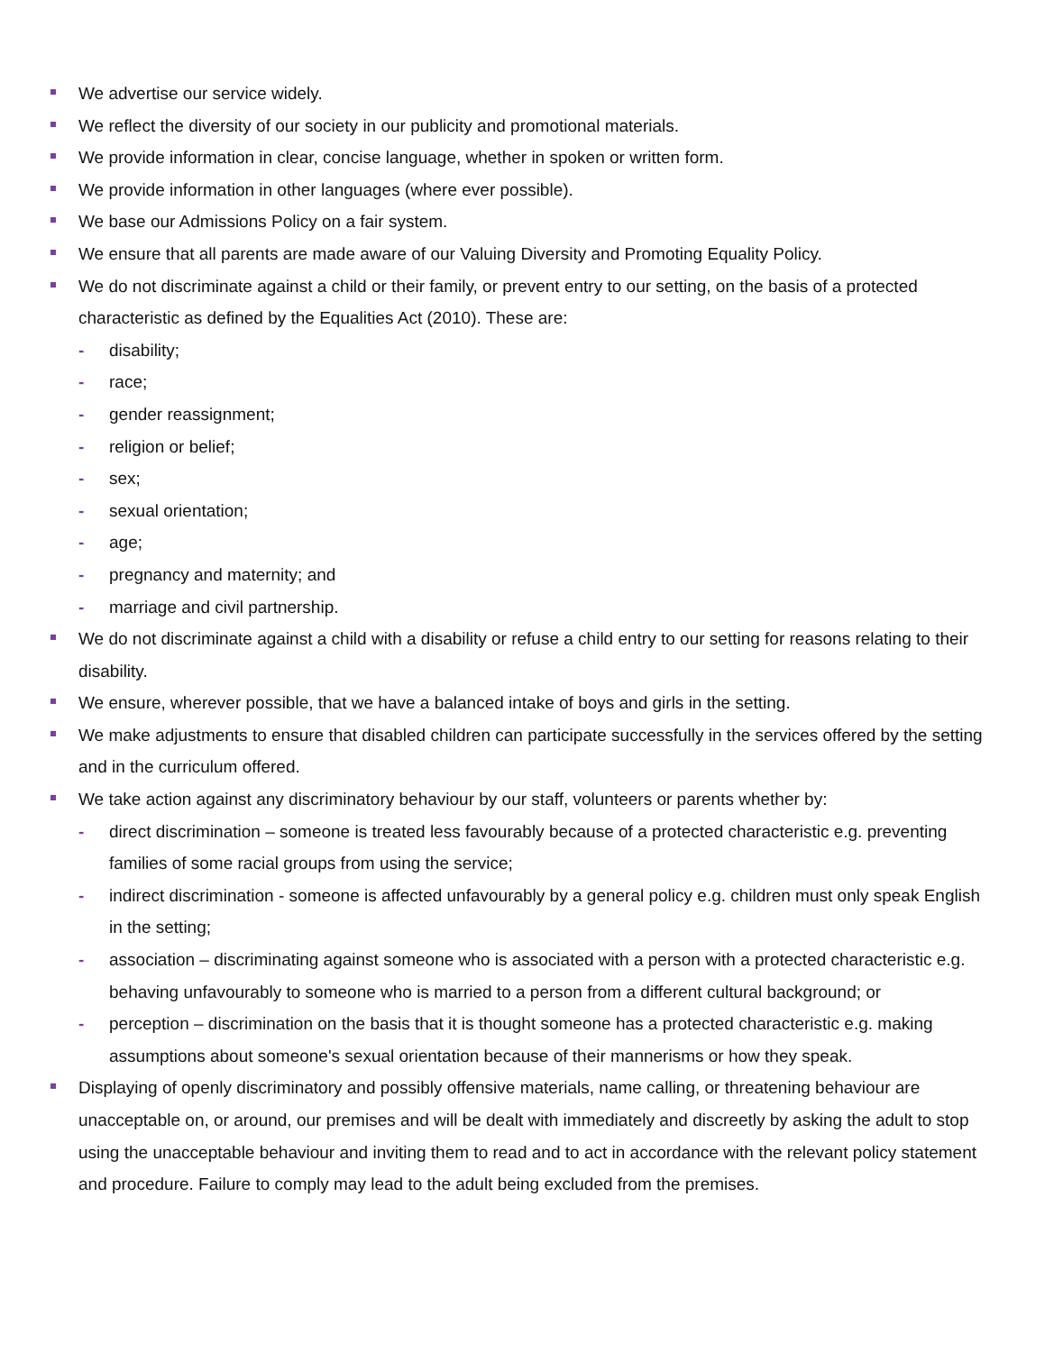We advertise our service widely.
We reflect the diversity of our society in our publicity and promotional materials.
We provide information in clear, concise language, whether in spoken or written form.
We provide information in other languages (where ever possible).
We base our Admissions Policy on a fair system.
We ensure that all parents are made aware of our Valuing Diversity and Promoting Equality Policy.
We do not discriminate against a child or their family, or prevent entry to our setting, on the basis of a protected characteristic as defined by the Equalities Act (2010). These are:
- disability;
- race;
- gender reassignment;
- religion or belief;
- sex;
- sexual orientation;
- age;
- pregnancy and maternity; and
- marriage and civil partnership.
We do not discriminate against a child with a disability or refuse a child entry to our setting for reasons relating to their disability.
We ensure, wherever possible, that we have a balanced intake of boys and girls in the setting.
We make adjustments to ensure that disabled children can participate successfully in the services offered by the setting and in the curriculum offered.
We take action against any discriminatory behaviour by our staff, volunteers or parents whether by:
- direct discrimination – someone is treated less favourably because of a protected characteristic e.g. preventing families of some racial groups from using the service;
- indirect discrimination - someone is affected unfavourably by a general policy e.g. children must only speak English in the setting;
- association – discriminating against someone who is associated with a person with a protected characteristic e.g. behaving unfavourably to someone who is married to a person from a different cultural background; or
- perception – discrimination on the basis that it is thought someone has a protected characteristic e.g. making assumptions about someone's sexual orientation because of their mannerisms or how they speak.
Displaying of openly discriminatory and possibly offensive materials, name calling, or threatening behaviour are unacceptable on, or around, our premises and will be dealt with immediately and discreetly by asking the adult to stop using the unacceptable behaviour and inviting them to read and to act in accordance with the relevant policy statement and procedure. Failure to comply may lead to the adult being excluded from the premises.